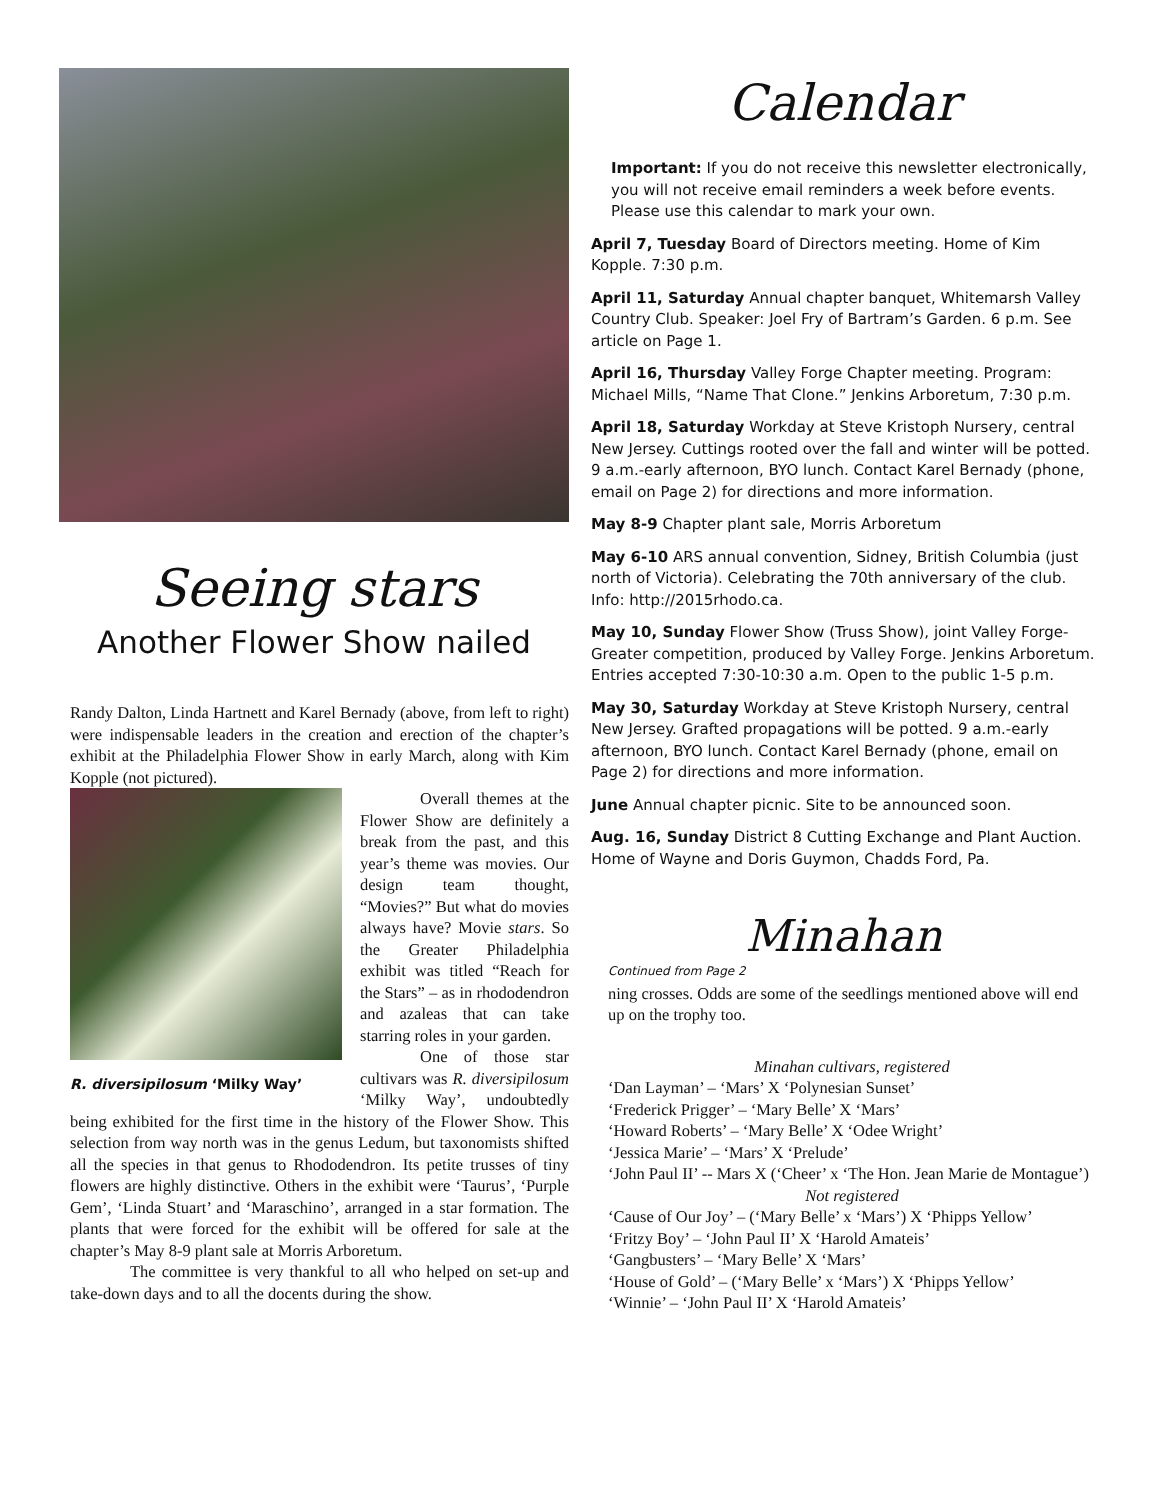Seeing stars
Another Flower Show nailed
Randy Dalton, Linda Hartnett and Karel Bernady (above, from left to right) were indispensable leaders in the creation and erection of the chapter’s exhibit at the Philadelphia Flower Show in early March, along with Kim Kopple (not pictured).
R. diversipilosum ‘Milky Way’
Overall themes at the Flower Show are definitely a break from the past, and this year’s theme was movies. Our design team thought, “Movies?” But what do movies always have? Movie stars. So the Greater Philadelphia exhibit was titled “Reach for the Stars” – as in rhododendron and azaleas that can take starring roles in your garden.
One of those star cultivars was R. diversipilosum ‘Milky Way’, undoubtedly being exhibited for the first time in the history of the Flower Show. This selection from way north was in the genus Ledum, but taxonomists shifted all the species in that genus to Rhododendron. Its petite trusses of tiny flowers are highly distinctive. Others in the exhibit were ‘Taurus’, ‘Purple Gem’, ‘Linda Stuart’ and ‘Maraschino’, arranged in a star formation. The plants that were forced for the exhibit will be offered for sale at the chapter’s May 8-9 plant sale at Morris Arboretum.
The committee is very thankful to all who helped on set-up and take-down days and to all the docents during the show.
Calendar
Important: If you do not receive this newsletter electronically, you will not receive email reminders a week before events. Please use this calendar to mark your own.
April 7, Tuesday Board of Directors meeting. Home of Kim Kopple. 7:30 p.m.
April 11, Saturday Annual chapter banquet, Whitemarsh Valley Country Club. Speaker: Joel Fry of Bartram’s Garden. 6 p.m. See article on Page 1.
April 16, Thursday Valley Forge Chapter meeting. Program: Michael Mills, “Name That Clone.” Jenkins Arboretum, 7:30 p.m.
April 18, Saturday Workday at Steve Kristoph Nursery, central New Jersey. Cuttings rooted over the fall and winter will be potted. 9 a.m.-early afternoon, BYO lunch. Contact Karel Bernady (phone, email on Page 2) for directions and more information.
May 8-9 Chapter plant sale, Morris Arboretum
May 6-10 ARS annual convention, Sidney, British Columbia (just north of Victoria). Celebrating the 70th anniversary of the club. Info: http://2015rhodo.ca.
May 10, Sunday Flower Show (Truss Show), joint Valley Forge-Greater competition, produced by Valley Forge. Jenkins Arboretum. Entries accepted 7:30-10:30 a.m. Open to the public 1-5 p.m.
May 30, Saturday Workday at Steve Kristoph Nursery, central New Jersey. Grafted propagations will be potted. 9 a.m.-early afternoon, BYO lunch. Contact Karel Bernady (phone, email on Page 2) for directions and more information.
June Annual chapter picnic. Site to be announced soon.
Aug. 16, Sunday District 8 Cutting Exchange and Plant Auction. Home of Wayne and Doris Guymon, Chadds Ford, Pa.
Minahan
Continued from Page 2
ning crosses. Odds are some of the seedlings mentioned above will end up on the trophy too.
Minahan cultivars, registered
‘Dan Layman’ – ‘Mars’ X ‘Polynesian Sunset’
‘Frederick Prigger’ – ‘Mary Belle’ X ‘Mars’
‘Howard Roberts’ – ‘Mary Belle’ X ‘Odee Wright’
‘Jessica Marie’ – ‘Mars’ X ‘Prelude’
‘John Paul II’ -- Mars X (‘Cheer’ x ‘The Hon. Jean Marie de Montague’)
Not registered
‘Cause of Our Joy’ – (‘Mary Belle’ x ‘Mars’) X ‘Phipps Yellow’
‘Fritzy Boy’ – ‘John Paul II’ X ‘Harold Amateis’
‘Gangbusters’ – ‘Mary Belle’ X ‘Mars’
‘House of Gold’ – (‘Mary Belle’ x ‘Mars’) X ‘Phipps Yellow’
‘Winnie’ – ‘John Paul II’ X ‘Harold Amateis’